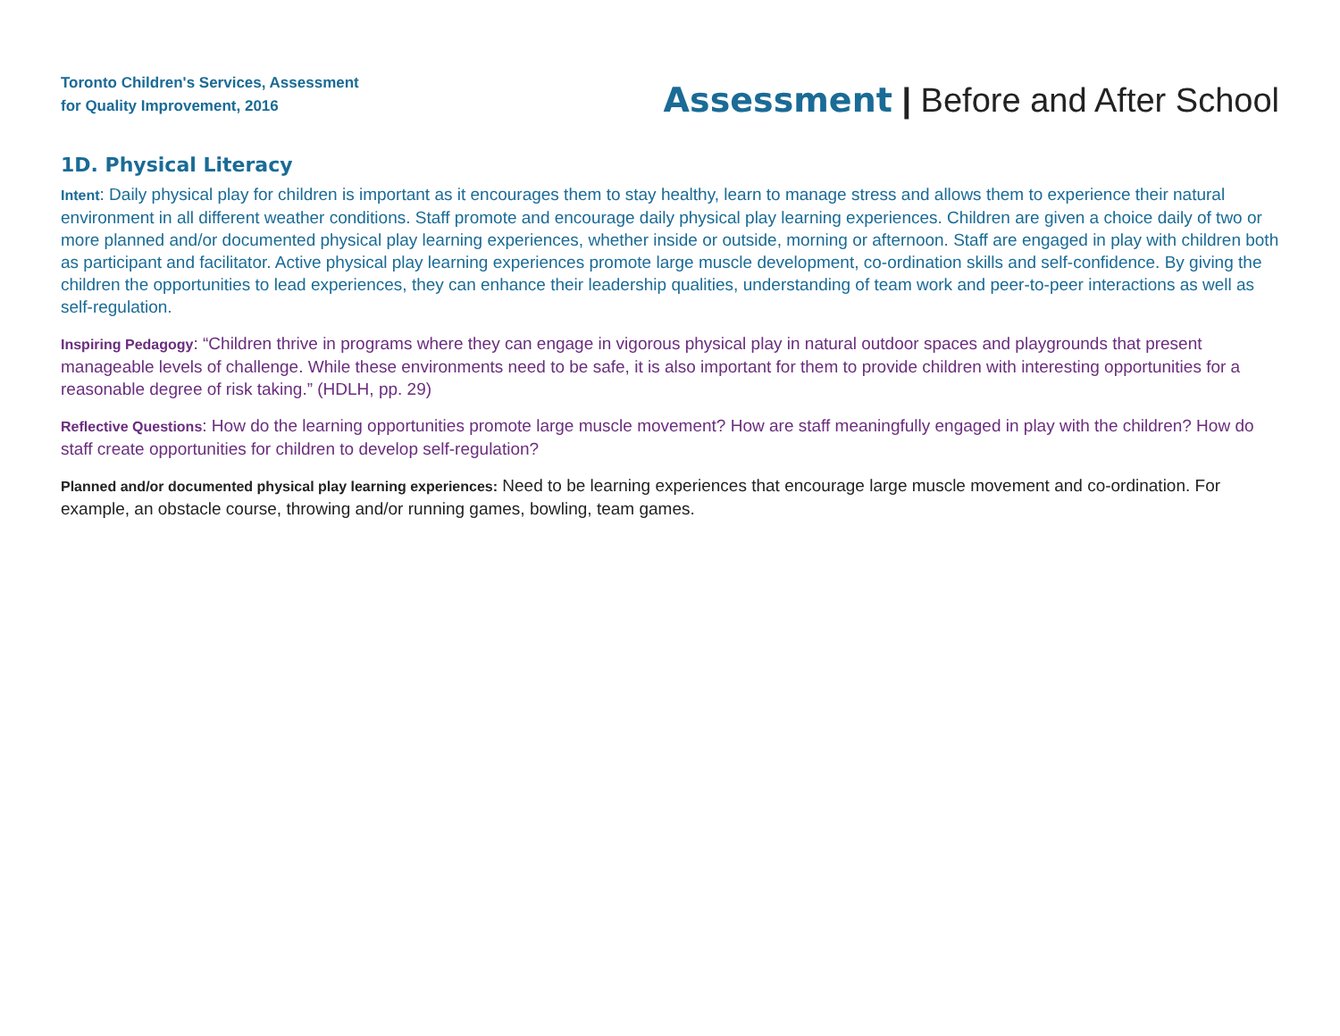Toronto Children's Services, Assessment
for Quality Improvement, 2016
Assessment | Before and After School
1D. Physical Literacy
Intent: Daily physical play for children is important as it encourages them to stay healthy, learn to manage stress and allows them to experience their natural environment in all different weather conditions. Staff promote and encourage daily physical play learning experiences. Children are given a choice daily of two or more planned and/or documented physical play learning experiences, whether inside or outside, morning or afternoon. Staff are engaged in play with children both as participant and facilitator. Active physical play learning experiences promote large muscle development, co-ordination skills and self-confidence. By giving the children the opportunities to lead experiences, they can enhance their leadership qualities, understanding of team work and peer-to-peer interactions as well as self-regulation.
Inspiring Pedagogy: “Children thrive in programs where they can engage in vigorous physical play in natural outdoor spaces and playgrounds that present manageable levels of challenge. While these environments need to be safe, it is also important for them to provide children with interesting opportunities for a reasonable degree of risk taking.” (HDLH, pp. 29)
Reflective Questions: How do the learning opportunities promote large muscle movement? How are staff meaningfully engaged in play with the children? How do staff create opportunities for children to develop self-regulation?
Planned and/or documented physical play learning experiences: Need to be learning experiences that encourage large muscle movement and co-ordination. For example, an obstacle course, throwing and/or running games, bowling, team games.